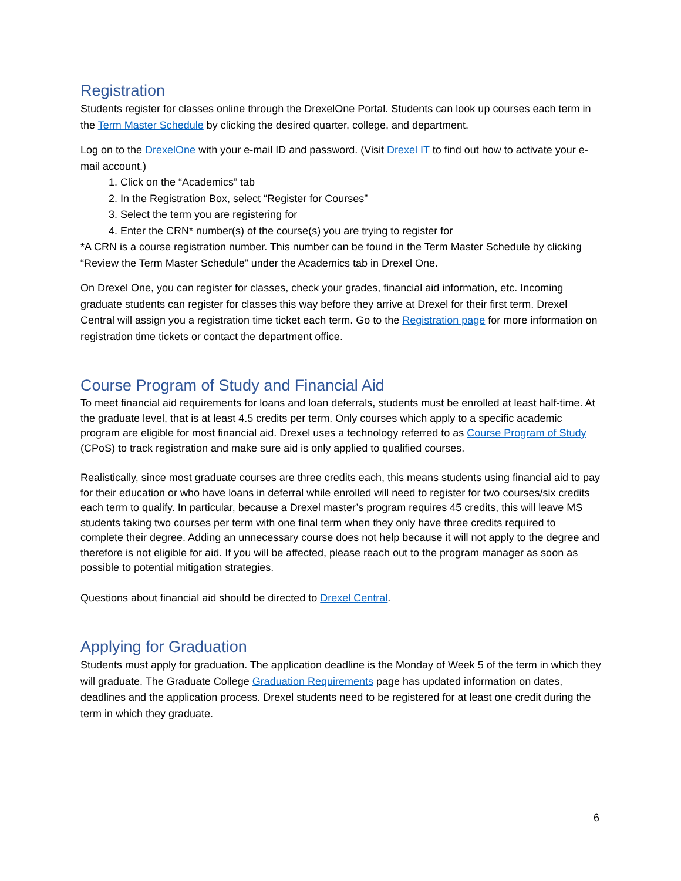Registration
Students register for classes online through the DrexelOne Portal. Students can look up courses each term in the Term Master Schedule by clicking the desired quarter, college, and department.
Log on to the DrexelOne with your e-mail ID and password. (Visit Drexel IT to find out how to activate your e-mail account.)
1. Click on the “Academics” tab
2. In the Registration Box, select “Register for Courses”
3. Select the term you are registering for
4. Enter the CRN* number(s) of the course(s) you are trying to register for
*A CRN is a course registration number. This number can be found in the Term Master Schedule by clicking “Review the Term Master Schedule” under the Academics tab in Drexel One.
On Drexel One, you can register for classes, check your grades, financial aid information, etc. Incoming graduate students can register for classes this way before they arrive at Drexel for their first term. Drexel Central will assign you a registration time ticket each term. Go to the Registration page for more information on registration time tickets or contact the department office.
Course Program of Study and Financial Aid
To meet financial aid requirements for loans and loan deferrals, students must be enrolled at least half-time. At the graduate level, that is at least 4.5 credits per term. Only courses which apply to a specific academic program are eligible for most financial aid. Drexel uses a technology referred to as Course Program of Study (CPoS) to track registration and make sure aid is only applied to qualified courses.
Realistically, since most graduate courses are three credits each, this means students using financial aid to pay for their education or who have loans in deferral while enrolled will need to register for two courses/six credits each term to qualify. In particular, because a Drexel master’s program requires 45 credits, this will leave MS students taking two courses per term with one final term when they only have three credits required to complete their degree. Adding an unnecessary course does not help because it will not apply to the degree and therefore is not eligible for aid. If you will be affected, please reach out to the program manager as soon as possible to potential mitigation strategies.
Questions about financial aid should be directed to Drexel Central.
Applying for Graduation
Students must apply for graduation. The application deadline is the Monday of Week 5 of the term in which they will graduate. The Graduate College Graduation Requirements page has updated information on dates, deadlines and the application process. Drexel students need to be registered for at least one credit during the term in which they graduate.
6